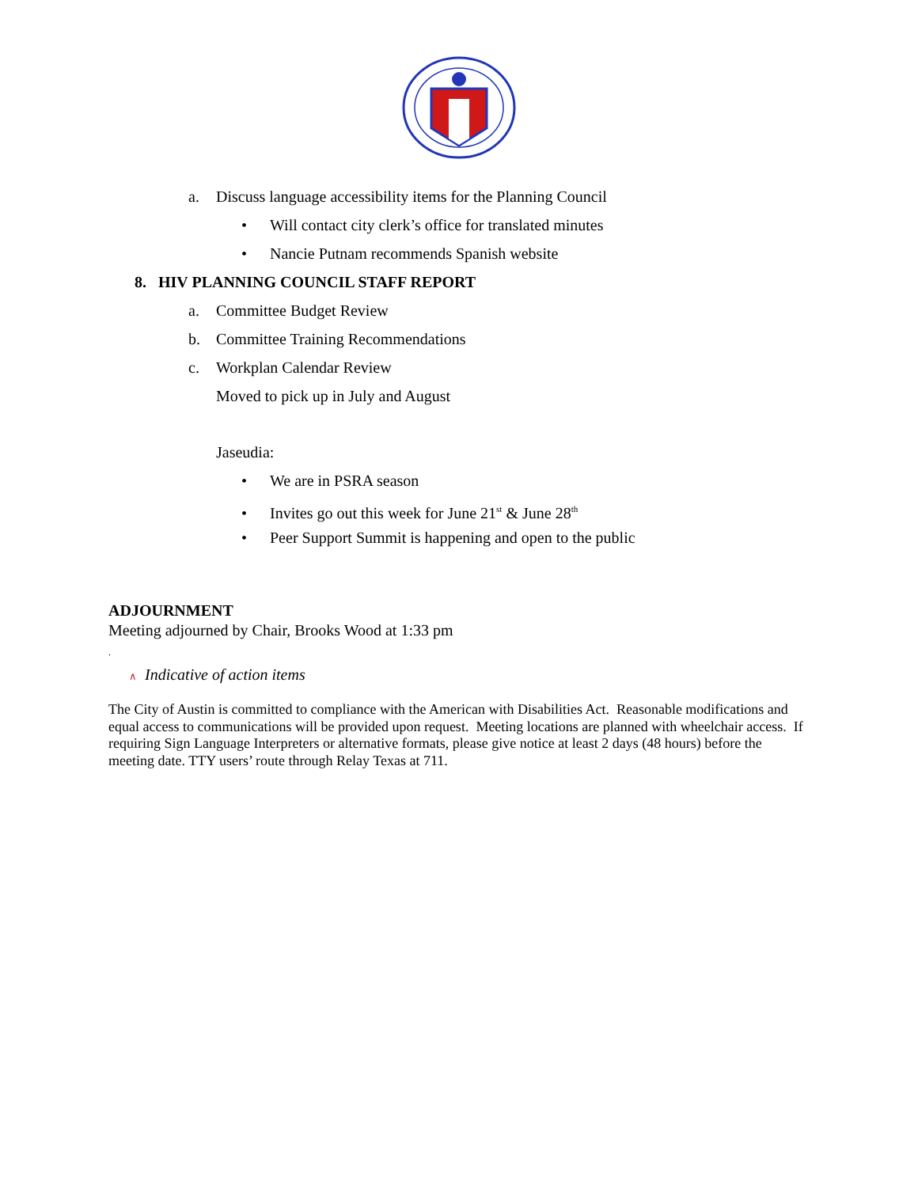a. Discuss language accessibility items for the Planning Council
• Will contact city clerk’s office for translated minutes
• Nancie Putnam recommends Spanish website
8. HIV PLANNING COUNCIL STAFF REPORT
a. Committee Budget Review
b. Committee Training Recommendations
c. Workplan Calendar Review
Moved to pick up in July and August
Jaseudia:
• We are in PSRA season
• Invites go out this week for June 21<sup>st</sup> & June 28<sup>th</sup>
• Peer Support Summit is happening and open to the public
ADJOURNMENT
Meeting adjourned by Chair, Brooks Wood at 1:33 pm
.
∧ Indicative of action items
The City of Austin is committed to compliance with the American with Disabilities Act. Reasonable modifications and equal access to communications will be provided upon request. Meeting locations are planned with wheelchair access. If requiring Sign Language Interpreters or alternative formats, please give notice at least 2 days (48 hours) before the meeting date. TTY users’ route through Relay Texas at 711.